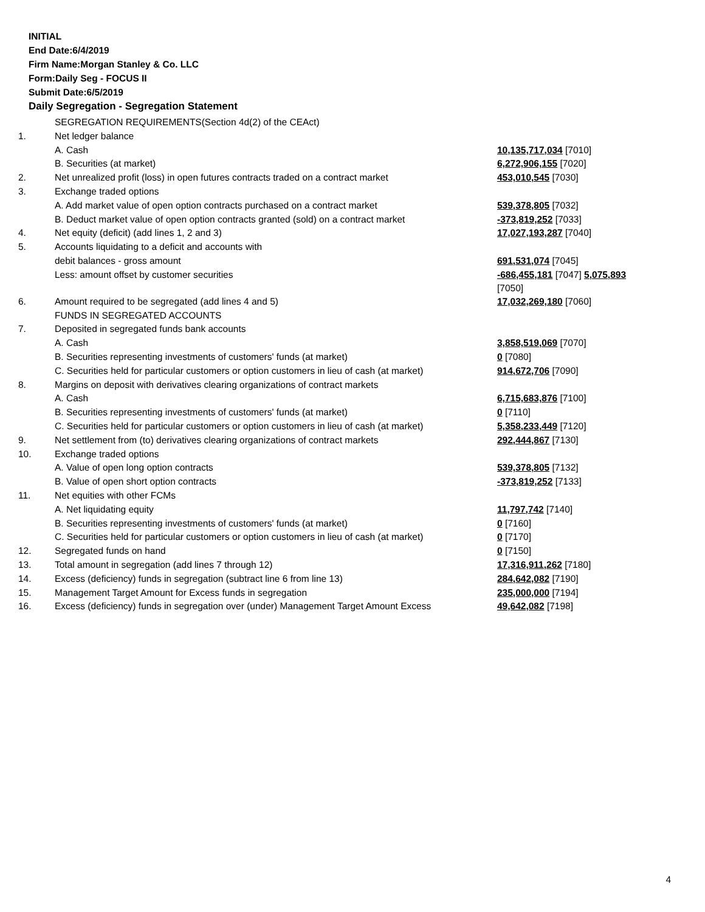INITIAL
End Date:6/4/2019
Firm Name:Morgan Stanley & Co. LLC
Form:Daily Seg - FOCUS II
Submit Date:6/5/2019
Daily Segregation - Segregation Statement
| | SEGREGATION REQUIREMENTS(Section 4d(2) of the CEAct) | |
| 1. | Net ledger balance | |
| | A. Cash | 10,135,717,034 [7010] |
| | B. Securities (at market) | 6,272,906,155 [7020] |
| 2. | Net unrealized profit (loss) in open futures contracts traded on a contract market | 453,010,545 [7030] |
| 3. | Exchange traded options | |
| | A. Add market value of open option contracts purchased on a contract market | 539,378,805 [7032] |
| | B. Deduct market value of open option contracts granted (sold) on a contract market | -373,819,252 [7033] |
| 4. | Net equity (deficit) (add lines 1, 2 and 3) | 17,027,193,287 [7040] |
| 5. | Accounts liquidating to a deficit and accounts with | |
| | debit balances - gross amount | 691,531,074 [7045] |
| | Less: amount offset by customer securities | -686,455,181 [7047] 5,075,893 [7050] |
| 6. | Amount required to be segregated (add lines 4 and 5) | 17,032,269,180 [7060] |
| | FUNDS IN SEGREGATED ACCOUNTS | |
| 7. | Deposited in segregated funds bank accounts | |
| | A. Cash | 3,858,519,069 [7070] |
| | B. Securities representing investments of customers' funds (at market) | 0 [7080] |
| | C. Securities held for particular customers or option customers in lieu of cash (at market) | 914,672,706 [7090] |
| 8. | Margins on deposit with derivatives clearing organizations of contract markets | |
| | A. Cash | 6,715,683,876 [7100] |
| | B. Securities representing investments of customers' funds (at market) | 0 [7110] |
| | C. Securities held for particular customers or option customers in lieu of cash (at market) | 5,358,233,449 [7120] |
| 9. | Net settlement from (to) derivatives clearing organizations of contract markets | 292,444,867 [7130] |
| 10. | Exchange traded options | |
| | A. Value of open long option contracts | 539,378,805 [7132] |
| | B. Value of open short option contracts | -373,819,252 [7133] |
| 11. | Net equities with other FCMs | |
| | A. Net liquidating equity | 11,797,742 [7140] |
| | B. Securities representing investments of customers' funds (at market) | 0 [7160] |
| | C. Securities held for particular customers or option customers in lieu of cash (at market) | 0 [7170] |
| 12. | Segregated funds on hand | 0 [7150] |
| 13. | Total amount in segregation (add lines 7 through 12) | 17,316,911,262 [7180] |
| 14. | Excess (deficiency) funds in segregation (subtract line 6 from line 13) | 284,642,082 [7190] |
| 15. | Management Target Amount for Excess funds in segregation | 235,000,000 [7194] |
| 16. | Excess (deficiency) funds in segregation over (under) Management Target Amount Excess | 49,642,082 [7198] |
4